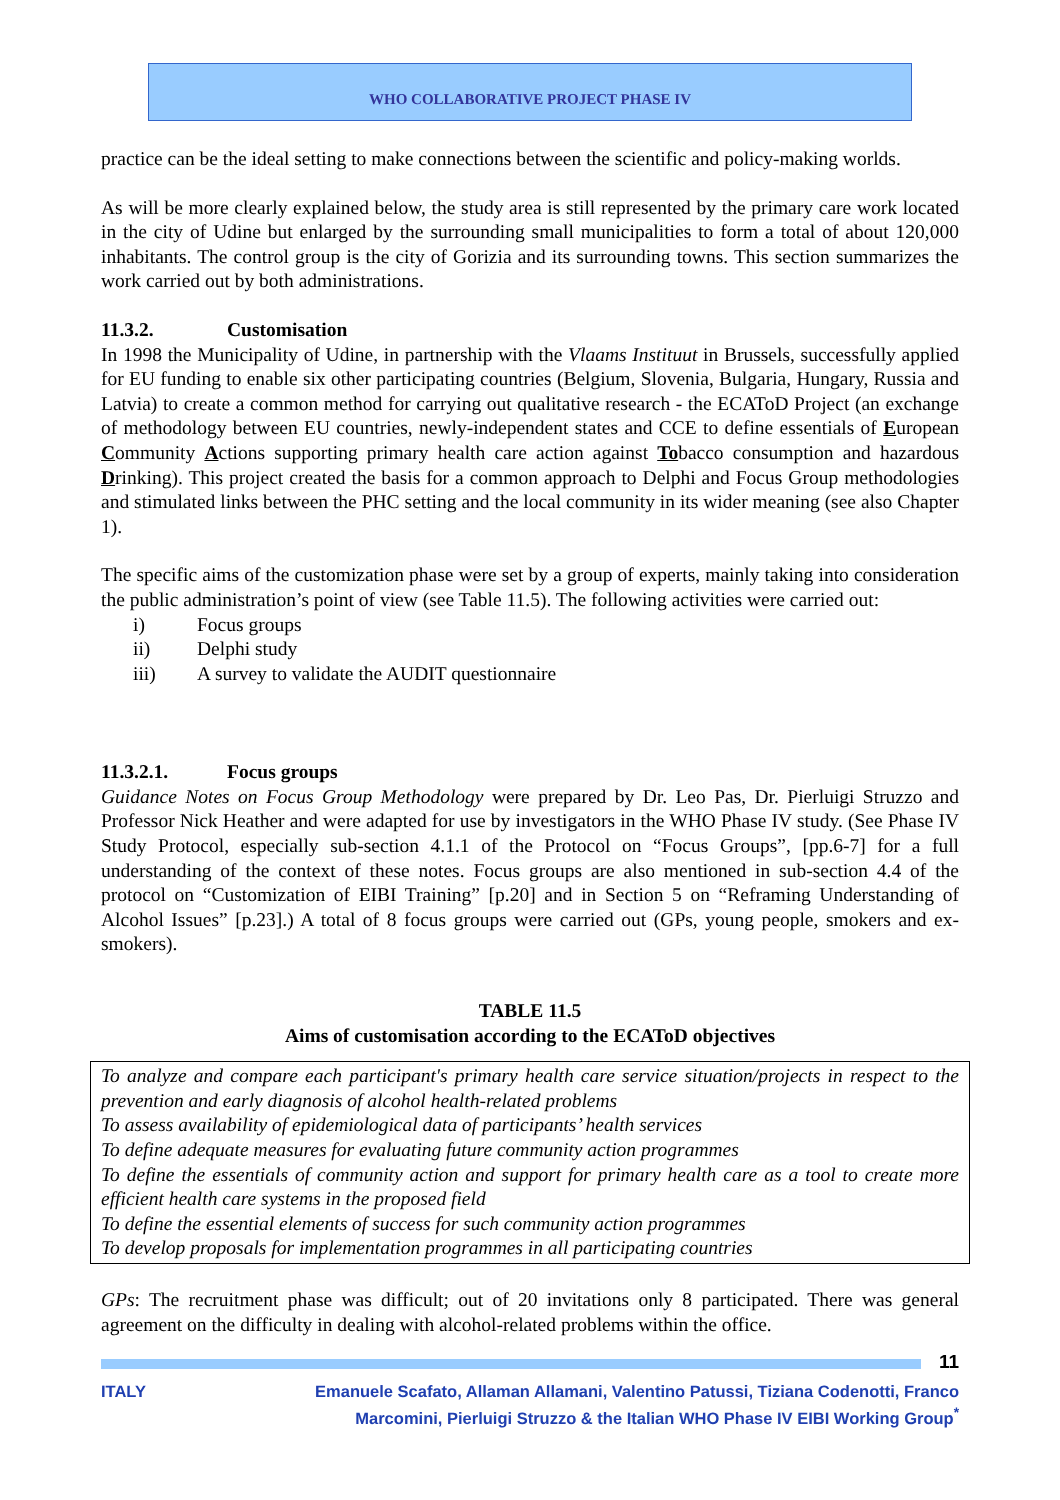WHO COLLABORATIVE PROJECT PHASE IV
practice can be the ideal setting to make connections between the scientific and policy-making worlds.
As will be more clearly explained below, the study area is still represented by the primary care work located in the city of Udine but enlarged by the surrounding small municipalities to form a total of about 120,000 inhabitants. The control group is the city of Gorizia and its surrounding towns. This section summarizes the work carried out by both administrations.
11.3.2. Customisation
In 1998 the Municipality of Udine, in partnership with the Vlaams Instituut in Brussels, successfully applied for EU funding to enable six other participating countries (Belgium, Slovenia, Bulgaria, Hungary, Russia and Latvia) to create a common method for carrying out qualitative research - the ECAToD Project (an exchange of methodology between EU countries, newly-independent states and CCE to define essentials of European Community Actions supporting primary health care action against Tobacco consumption and hazardous Drinking). This project created the basis for a common approach to Delphi and Focus Group methodologies and stimulated links between the PHC setting and the local community in its wider meaning (see also Chapter 1).
The specific aims of the customization phase were set by a group of experts, mainly taking into consideration the public administration’s point of view (see Table 11.5). The following activities were carried out:
i) Focus groups
ii) Delphi study
iii) A survey to validate the AUDIT questionnaire
11.3.2.1. Focus groups
Guidance Notes on Focus Group Methodology were prepared by Dr. Leo Pas, Dr. Pierluigi Struzzo and Professor Nick Heather and were adapted for use by investigators in the WHO Phase IV study. (See Phase IV Study Protocol, especially sub-section 4.1.1 of the Protocol on “Focus Groups”, [pp.6-7] for a full understanding of the context of these notes. Focus groups are also mentioned in sub-section 4.4 of the protocol on “Customization of EIBI Training” [p.20] and in Section 5 on “Reframing Understanding of Alcohol Issues” [p.23].) A total of 8 focus groups were carried out (GPs, young people, smokers and ex-smokers).
TABLE 11.5
Aims of customisation according to the ECAToD objectives
| To analyze and compare each participant's primary health care service situation/projects in respect to the prevention and early diagnosis of alcohol health-related problems To assess availability of epidemiological data of participants’ health services To define adequate measures for evaluating future community action programmes To define the essentials of community action and support for primary health care as a tool to create more efficient health care systems in the proposed field To define the essential elements of success for such community action programmes To develop proposals for implementation programmes in all participating countries |
GPs: The recruitment phase was difficult; out of 20 invitations only 8 participated. There was general agreement on the difficulty in dealing with alcohol-related problems within the office.
11
ITALY Emanuele Scafato, Allaman Allamani, Valentino Patussi, Tiziana Codenotti, Franco Marcomini, Pierluigi Struzzo & the Italian WHO Phase IV EIBI Working Group<sup>*</sup>